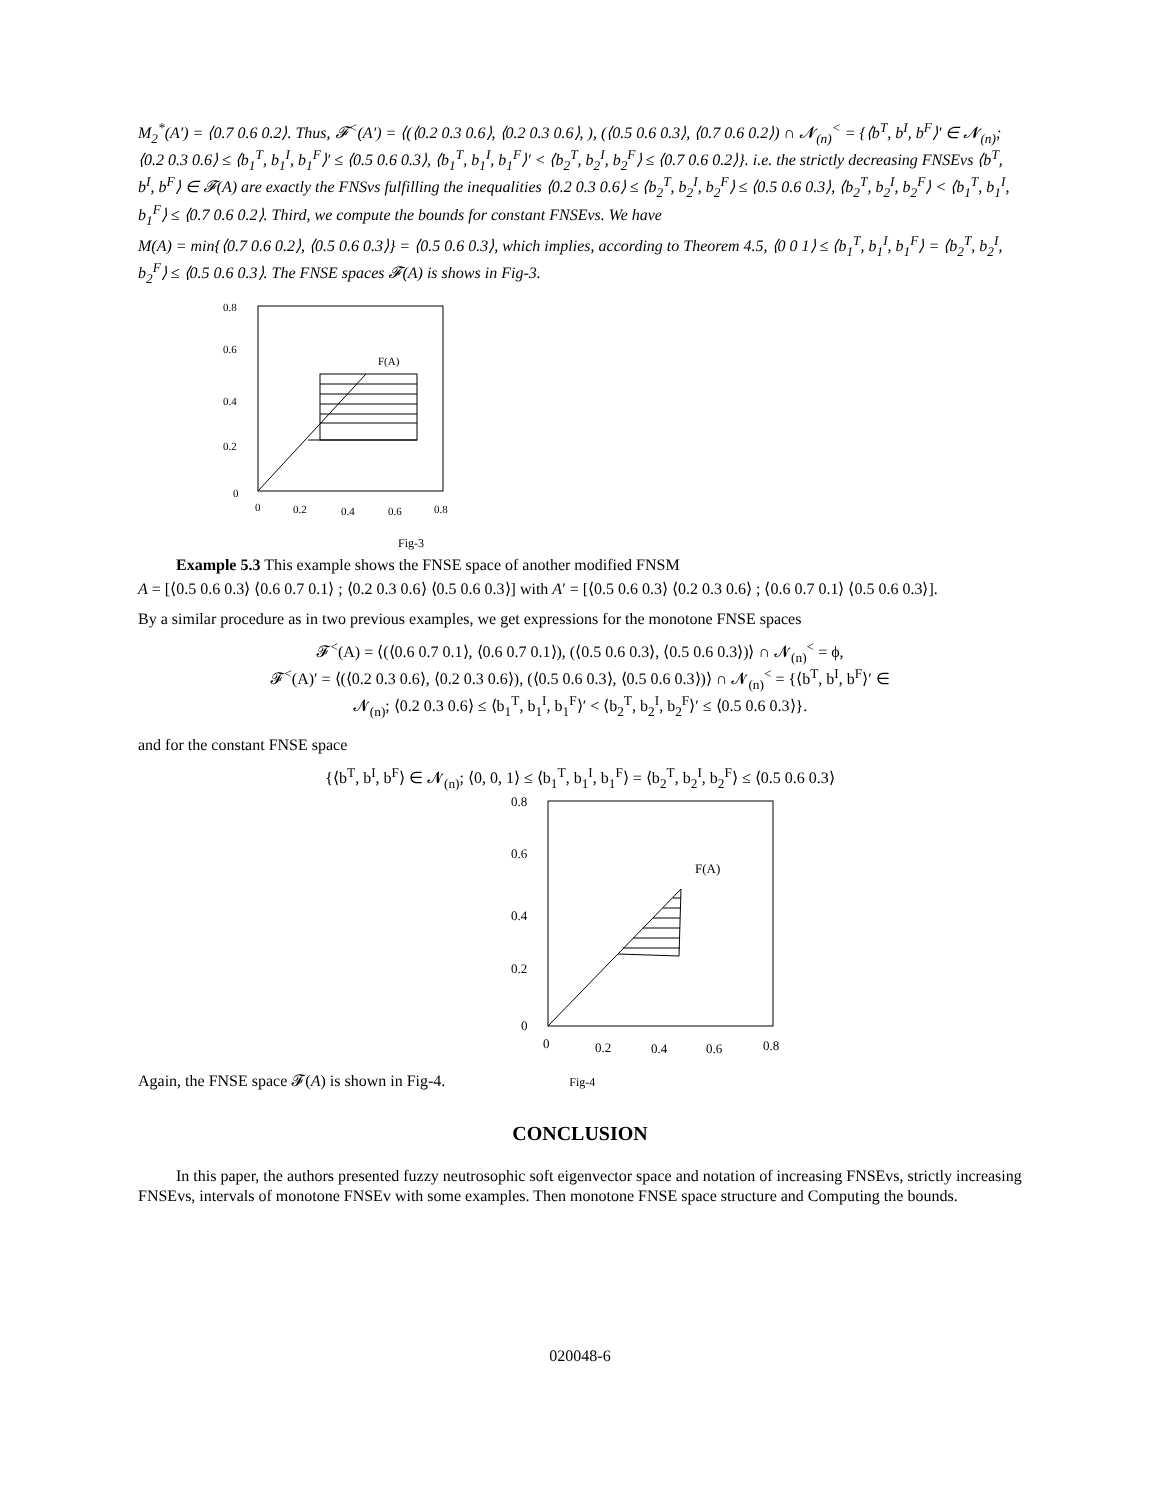M<sub>2</sub><sup>*</sup>(A′) = ⟨0.7 0.6 0.2⟩. Thus, 𝓕<sup><</sup>(A′) = ⟨(⟨0.2 0.3 0.6⟩, ⟨0.2 0.3 0.6⟩, ), (⟨0.5 0.6 0.3⟩, ⟨0.7 0.6 0.2⟩) ∩ 𝓝<sub>(n)</sub><sup><</sup> = {⟨b<sup>T</sup>, b<sup>I</sup>, b<sup>F</sup>⟩′ ∈ 𝓝<sub>(n)</sub>; ⟨0.2 0.3 0.6⟩ ≤ ⟨b<sub>1</sub><sup>T</sup>, b<sub>1</sub><sup>I</sup>, b<sub>1</sub><sup>F</sup>⟩′ ≤ ⟨0.5 0.6 0.3⟩, ⟨b<sub>1</sub><sup>T</sup>, b<sub>1</sub><sup>I</sup>, b<sub>1</sub><sup>F</sup>⟩′ < ⟨b<sub>2</sub><sup>T</sup>, b<sub>2</sub><sup>I</sup>, b<sub>2</sub><sup>F</sup>⟩ ≤ ⟨0.7 0.6 0.2⟩}. i.e. the strictly decreasing FNSEvs ⟨b<sup>T</sup>, b<sup>I</sup>, b<sup>F</sup>⟩ ∈ 𝓕(A) are exactly the FNSvs fulfilling the inequalities ⟨0.2 0.3 0.6⟩ ≤ ⟨b<sub>2</sub><sup>T</sup>, b<sub>2</sub><sup>I</sup>, b<sub>2</sub><sup>F</sup>⟩ ≤ ⟨0.5 0.6 0.3⟩, ⟨b<sub>2</sub><sup>T</sup>, b<sub>2</sub><sup>I</sup>, b<sub>2</sub><sup>F</sup>⟩ < ⟨b<sub>1</sub><sup>T</sup>, b<sub>1</sub><sup>I</sup>, b<sub>1</sub><sup>F</sup>⟩ ≤ ⟨0.7 0.6 0.2⟩. Third, we compute the bounds for constant FNSEvs. We have
M(A) = min{⟨0.7 0.6 0.2⟩, ⟨0.5 0.6 0.3⟩} = ⟨0.5 0.6 0.3⟩, which implies, according to Theorem 4.5, ⟨0 0 1⟩ ≤ ⟨b<sub>1</sub><sup>T</sup>, b<sub>1</sub><sup>I</sup>, b<sub>1</sub><sup>F</sup>⟩ = ⟨b<sub>2</sub><sup>T</sup>, b<sub>2</sub><sup>I</sup>, b<sub>2</sub><sup>F</sup>⟩ ≤ ⟨0.5 0.6 0.3⟩. The FNSE spaces 𝓕(A) is shows in Fig-3.
0.8
0.6
0.4
0.2
0
F(A)
0
0.2
0.4
0.6
0.8
Fig-3
Example 5.3 This example shows the FNSE space of another modified FNSM
A = [⟨0.5 0.6 0.3⟩ ⟨0.6 0.7 0.1⟩ ; ⟨0.2 0.3 0.6⟩ ⟨0.5 0.6 0.3⟩] with A′ = [⟨0.5 0.6 0.3⟩ ⟨0.2 0.3 0.6⟩ ; ⟨0.6 0.7 0.1⟩ ⟨0.5 0.6 0.3⟩].
By a similar procedure as in two previous examples, we get expressions for the monotone FNSE spaces
𝓕<sup><</sup>(A) = ⟨(⟨0.6 0.7 0.1⟩, ⟨0.6 0.7 0.1⟩), (⟨0.5 0.6 0.3⟩, ⟨0.5 0.6 0.3⟩)⟩ ∩ 𝓝<sub>(n)</sub><sup><</sup> = ϕ,
𝓕<sup><</sup>(A)′ = ⟨(⟨0.2 0.3 0.6⟩, ⟨0.2 0.3 0.6⟩), (⟨0.5 0.6 0.3⟩, ⟨0.5 0.6 0.3⟩)⟩ ∩ 𝓝<sub>(n)</sub><sup><</sup> = {⟨b<sup>T</sup>, b<sup>I</sup>, b<sup>F</sup>⟩′ ∈
𝓝<sub>(n)</sub>; ⟨0.2 0.3 0.6⟩ ≤ ⟨b<sub>1</sub><sup>T</sup>, b<sub>1</sub><sup>I</sup>, b<sub>1</sub><sup>F</sup>⟩′ < ⟨b<sub>2</sub><sup>T</sup>, b<sub>2</sub><sup>I</sup>, b<sub>2</sub><sup>F</sup>⟩′ ≤ ⟨0.5 0.6 0.3⟩}.
and for the constant FNSE space
{⟨b<sup>T</sup>, b<sup>I</sup>, b<sup>F</sup>⟩ ∈ 𝓝<sub>(n)</sub>; ⟨0, 0, 1⟩ ≤ ⟨b<sub>1</sub><sup>T</sup>, b<sub>1</sub><sup>I</sup>, b<sub>1</sub><sup>F</sup>⟩ = ⟨b<sub>2</sub><sup>T</sup>, b<sub>2</sub><sup>I</sup>, b<sub>2</sub><sup>F</sup>⟩ ≤ ⟨0.5 0.6 0.3⟩
0.8
0.6
0.4
0.2
0
F(A)
0
0.2
0.4
0.6
0.8
Again, the FNSE space 𝓕(A) is shown in Fig-4. Fig-4
CONCLUSION
In this paper, the authors presented fuzzy neutrosophic soft eigenvector space and notation of increasing FNSEvs, strictly increasing FNSEvs, intervals of monotone FNSEv with some examples. Then monotone FNSE space structure and Computing the bounds.
020048-6